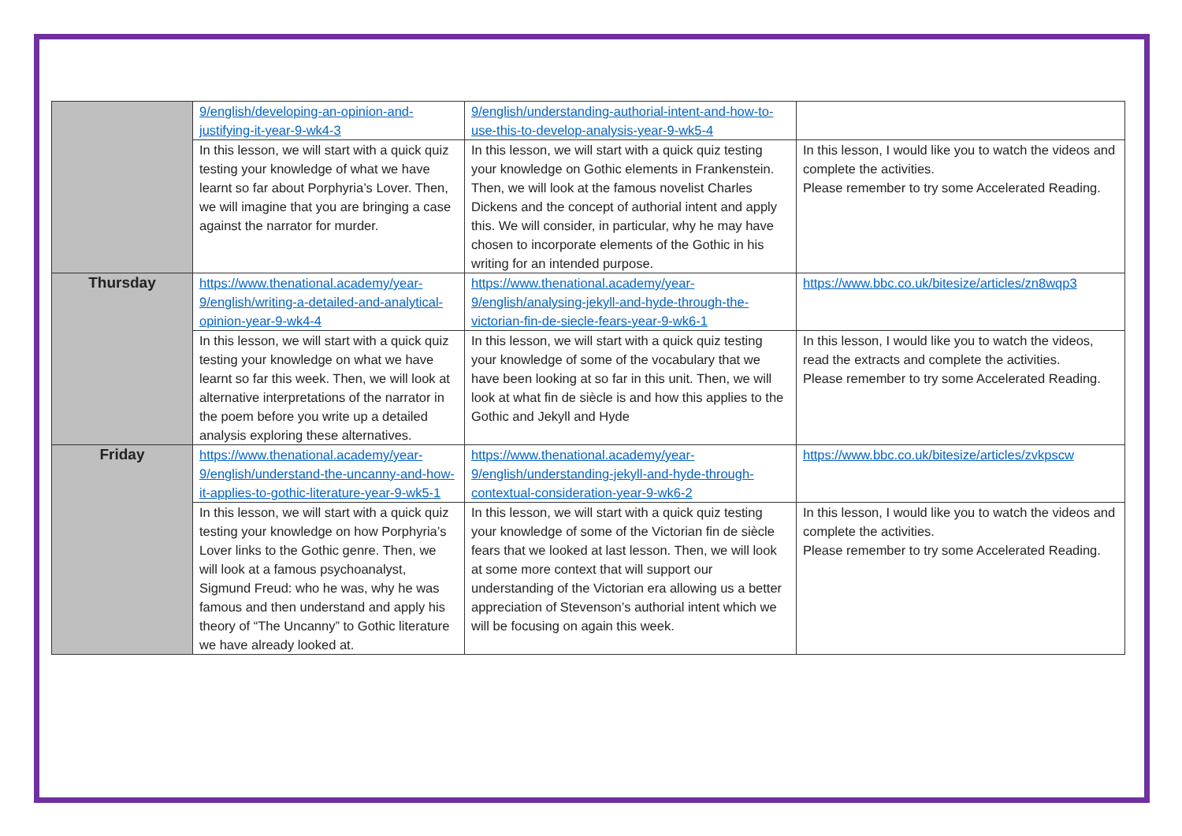| | 9/english/developing-an-opinion-and-justifying-it-year-9-wk4-3 | 9/english/understanding-authorial-intent-and-how-to-use-this-to-develop-analysis-year-9-wk5-4 | |
| | In this lesson, we will start with a quick quiz testing your knowledge of what we have learnt so far about Porphyria’s Lover. Then, we will imagine that you are bringing a case against the narrator for murder. | In this lesson, we will start with a quick quiz testing your knowledge on Gothic elements in Frankenstein. Then, we will look at the famous novelist Charles Dickens and the concept of authorial intent and apply this. We will consider, in particular, why he may have chosen to incorporate elements of the Gothic in his writing for an intended purpose. | In this lesson, I would like you to watch the videos and complete the activities. Please remember to try some Accelerated Reading. |
| Thursday | https://www.thenational.academy/year-9/english/writing-a-detailed-and-analytical-opinion-year-9-wk4-4 | https://www.thenational.academy/year-9/english/analysing-jekyll-and-hyde-through-the-victorian-fin-de-siecle-fears-year-9-wk6-1 | https://www.bbc.co.uk/bitesize/articles/zn8wqp3 |
| | In this lesson, we will start with a quick quiz testing your knowledge on what we have learnt so far this week. Then, we will look at alternative interpretations of the narrator in the poem before you write up a detailed analysis exploring these alternatives. | In this lesson, we will start with a quick quiz testing your knowledge of some of the vocabulary that we have been looking at so far in this unit. Then, we will look at what fin de siècle is and how this applies to the Gothic and Jekyll and Hyde | In this lesson, I would like you to watch the videos, read the extracts and complete the activities. Please remember to try some Accelerated Reading. |
| Friday | https://www.thenational.academy/year-9/english/understand-the-uncanny-and-how-it-applies-to-gothic-literature-year-9-wk5-1 | https://www.thenational.academy/year-9/english/understanding-jekyll-and-hyde-through-contextual-consideration-year-9-wk6-2 | https://www.bbc.co.uk/bitesize/articles/zvkpscw |
| | In this lesson, we will start with a quick quiz testing your knowledge on how Porphyria’s Lover links to the Gothic genre. Then, we will look at a famous psychoanalyst, Sigmund Freud: who he was, why he was famous and then understand and apply his theory of “The Uncanny” to Gothic literature we have already looked at. | In this lesson, we will start with a quick quiz testing your knowledge of some of the Victorian fin de siècle fears that we looked at last lesson. Then, we will look at some more context that will support our understanding of the Victorian era allowing us a better appreciation of Stevenson’s authorial intent which we will be focusing on again this week. | In this lesson, I would like you to watch the videos and complete the activities. Please remember to try some Accelerated Reading. |